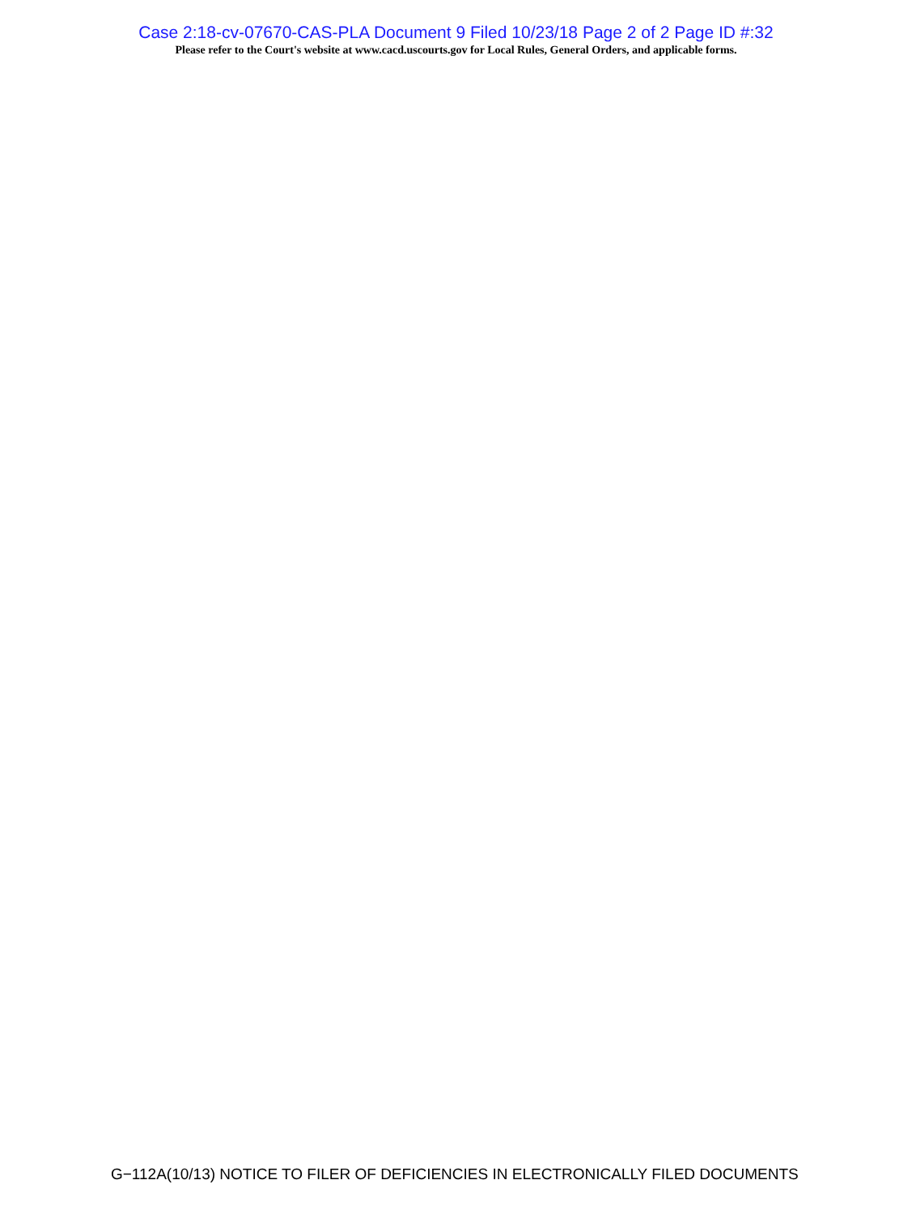Case 2:18-cv-07670-CAS-PLA Document 9 Filed 10/23/18 Page 2 of 2 Page ID #:32
Please refer to the Court's website at www.cacd.uscourts.gov for Local Rules, General Orders, and applicable forms.
G−112A(10/13) NOTICE TO FILER OF DEFICIENCIES IN ELECTRONICALLY FILED DOCUMENTS